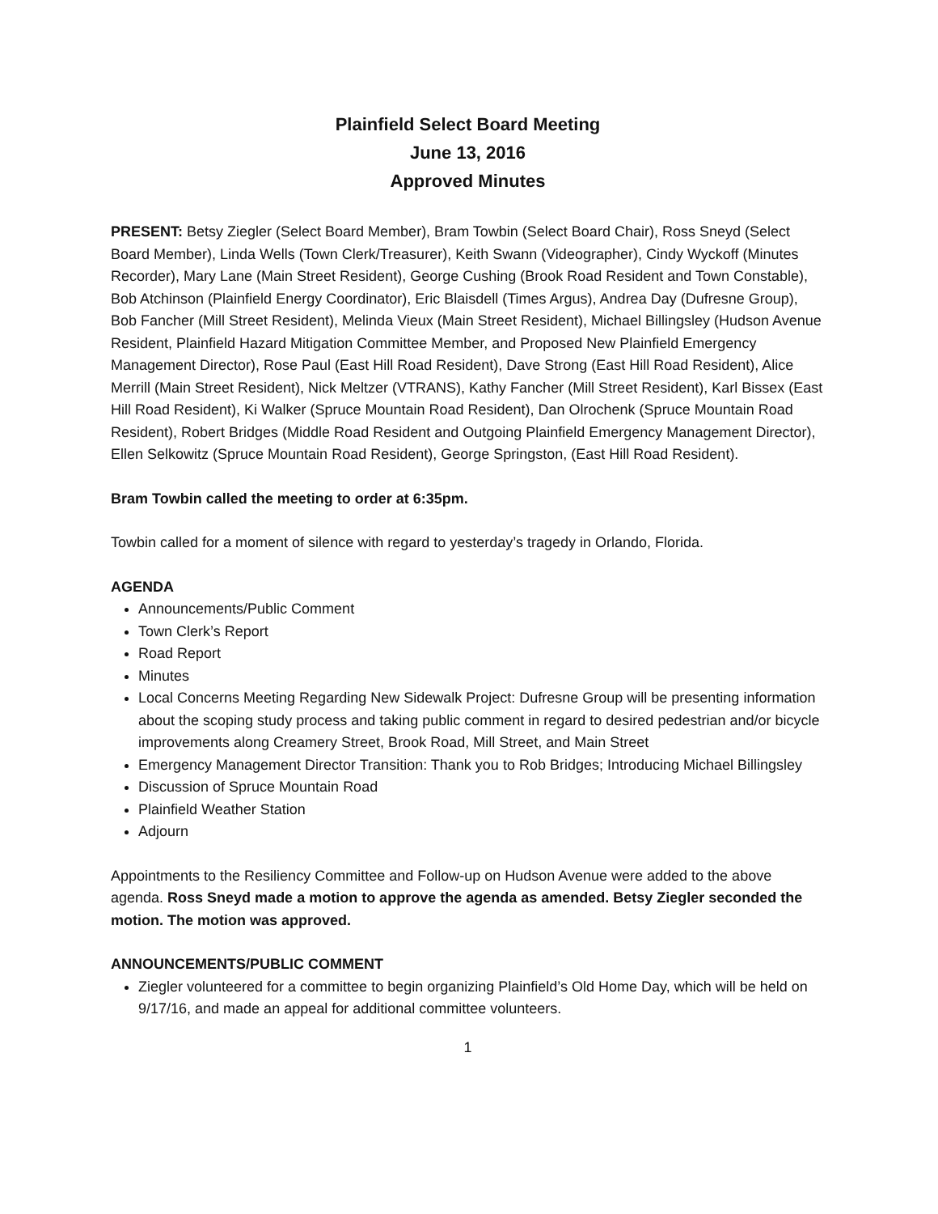Plainfield Select Board Meeting
June 13, 2016
Approved Minutes
PRESENT: Betsy Ziegler (Select Board Member), Bram Towbin (Select Board Chair), Ross Sneyd (Select Board Member), Linda Wells (Town Clerk/Treasurer), Keith Swann (Videographer), Cindy Wyckoff (Minutes Recorder), Mary Lane (Main Street Resident), George Cushing (Brook Road Resident and Town Constable), Bob Atchinson (Plainfield Energy Coordinator), Eric Blaisdell (Times Argus), Andrea Day (Dufresne Group), Bob Fancher (Mill Street Resident), Melinda Vieux (Main Street Resident), Michael Billingsley (Hudson Avenue Resident, Plainfield Hazard Mitigation Committee Member, and Proposed New Plainfield Emergency Management Director), Rose Paul (East Hill Road Resident), Dave Strong (East Hill Road Resident), Alice Merrill (Main Street Resident), Nick Meltzer (VTRANS), Kathy Fancher (Mill Street Resident), Karl Bissex (East Hill Road Resident), Ki Walker (Spruce Mountain Road Resident), Dan Olrochenk (Spruce Mountain Road Resident), Robert Bridges (Middle Road Resident and Outgoing Plainfield Emergency Management Director), Ellen Selkowitz (Spruce Mountain Road Resident), George Springston, (East Hill Road Resident).
Bram Towbin called the meeting to order at 6:35pm.
Towbin called for a moment of silence with regard to yesterday’s tragedy in Orlando, Florida.
AGENDA
Announcements/Public Comment
Town Clerk’s Report
Road Report
Minutes
Local Concerns Meeting Regarding New Sidewalk Project: Dufresne Group will be presenting information about the scoping study process and taking public comment in regard to desired pedestrian and/or bicycle improvements along Creamery Street, Brook Road, Mill Street, and Main Street
Emergency Management Director Transition: Thank you to Rob Bridges; Introducing Michael Billingsley
Discussion of Spruce Mountain Road
Plainfield Weather Station
Adjourn
Appointments to the Resiliency Committee and Follow-up on Hudson Avenue were added to the above agenda. Ross Sneyd made a motion to approve the agenda as amended. Betsy Ziegler seconded the motion. The motion was approved.
ANNOUNCEMENTS/PUBLIC COMMENT
Ziegler volunteered for a committee to begin organizing Plainfield’s Old Home Day, which will be held on 9/17/16, and made an appeal for additional committee volunteers.
1